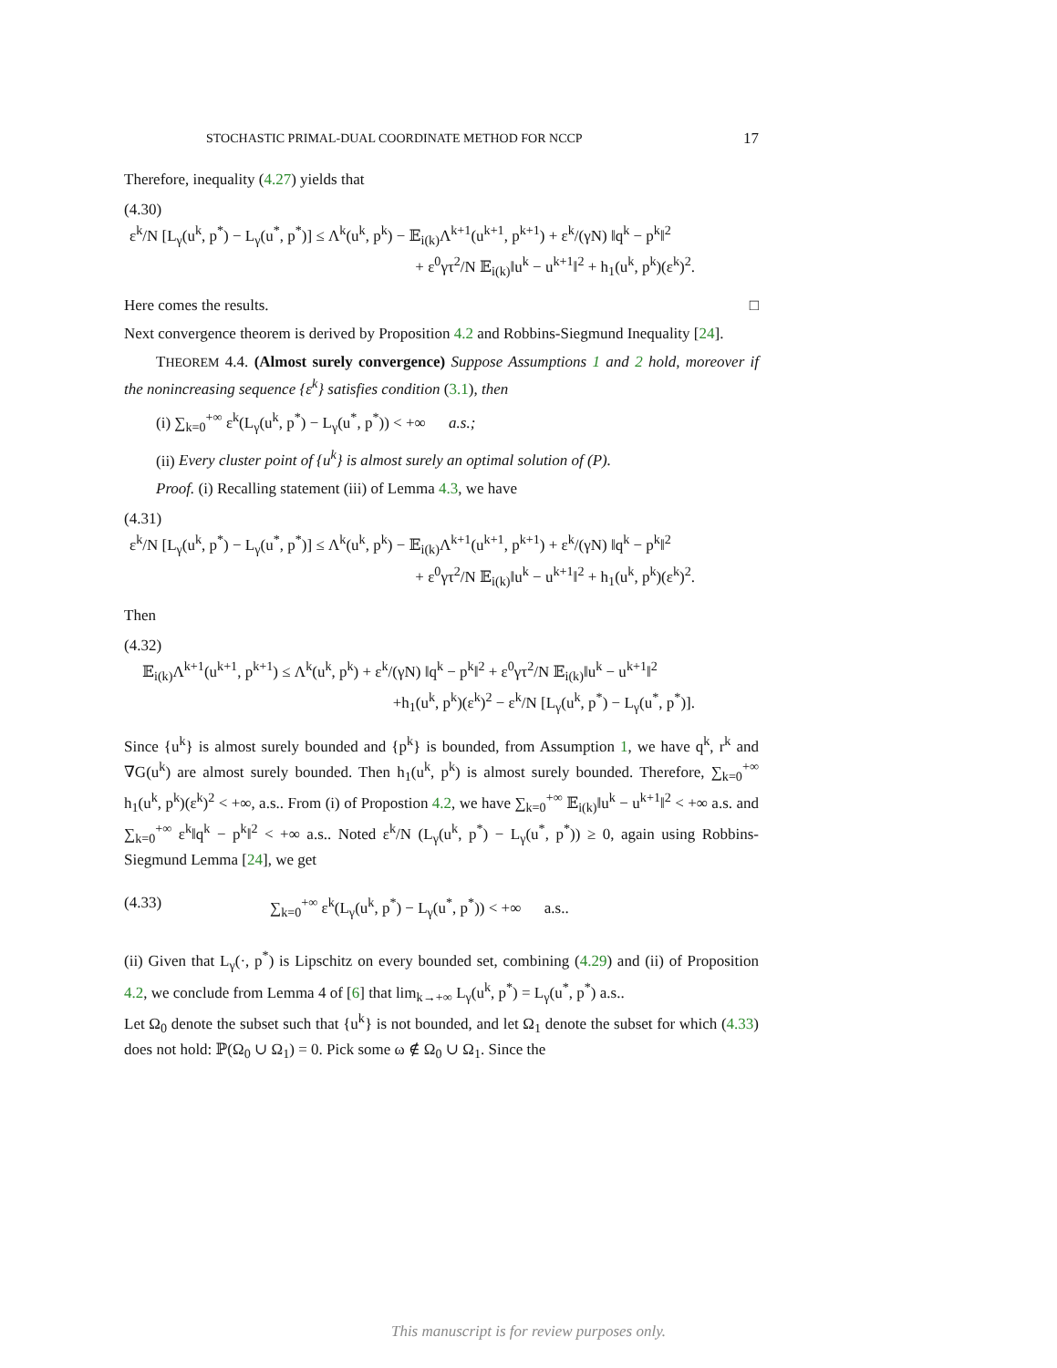STOCHASTIC PRIMAL-DUAL COORDINATE METHOD FOR NCCP 17
Therefore, inequality (4.27) yields that
(4.30)
ε<sup>k</sup>/N [L<sub>γ</sub>(u<sup>k</sup>, p<sup>*</sup>) − L<sub>γ</sub>(u<sup>*</sup>, p<sup>*</sup>)] ≤ Λ<sup>k</sup>(u<sup>k</sup>, p<sup>k</sup>) − 𝔼<sub>i(k)</sub>Λ<sup>k+1</sup>(u<sup>k+1</sup>, p<sup>k+1</sup>) + ε<sup>k</sup>/(γN) ‖q<sup>k</sup> − p<sup>k</sup>‖<sup>2</sup>
+ ε<sup>0</sup>γτ<sup>2</sup>/N 𝔼<sub>i(k)</sub>‖u<sup>k</sup> − u<sup>k+1</sup>‖<sup>2</sup> + h<sub>1</sub>(u<sup>k</sup>, p<sup>k</sup>)(ε<sup>k</sup>)<sup>2</sup>.
Here comes the results. □
Next convergence theorem is derived by Proposition 4.2 and Robbins-Siegmund Inequality [24].
THEOREM 4.4. (Almost surely convergence) Suppose Assumptions 1 and 2 hold, moreover if the nonincreasing sequence {ε<sup>k</sup>} satisfies condition (3.1), then
(i) ∑<sub>k=0</sub><sup>+∞</sup> ε<sup>k</sup>(L<sub>γ</sub>(u<sup>k</sup>, p<sup>*</sup>) − L<sub>γ</sub>(u<sup>*</sup>, p<sup>*</sup>)) < +∞ a.s.;
(ii) Every cluster point of {u<sup>k</sup>} is almost surely an optimal solution of (P).
Proof. (i) Recalling statement (iii) of Lemma 4.3, we have
(4.31)
ε<sup>k</sup>/N [L<sub>γ</sub>(u<sup>k</sup>, p<sup>*</sup>) − L<sub>γ</sub>(u<sup>*</sup>, p<sup>*</sup>)] ≤ Λ<sup>k</sup>(u<sup>k</sup>, p<sup>k</sup>) − 𝔼<sub>i(k)</sub>Λ<sup>k+1</sup>(u<sup>k+1</sup>, p<sup>k+1</sup>) + ε<sup>k</sup>/(γN) ‖q<sup>k</sup> − p<sup>k</sup>‖<sup>2</sup>
+ ε<sup>0</sup>γτ<sup>2</sup>/N 𝔼<sub>i(k)</sub>‖u<sup>k</sup> − u<sup>k+1</sup>‖<sup>2</sup> + h<sub>1</sub>(u<sup>k</sup>, p<sup>k</sup>)(ε<sup>k</sup>)<sup>2</sup>.
Then
(4.32)
𝔼<sub>i(k)</sub>Λ<sup>k+1</sup>(u<sup>k+1</sup>, p<sup>k+1</sup>) ≤ Λ<sup>k</sup>(u<sup>k</sup>, p<sup>k</sup>) + ε<sup>k</sup>/(γN) ‖q<sup>k</sup> − p<sup>k</sup>‖<sup>2</sup> + ε<sup>0</sup>γτ<sup>2</sup>/N 𝔼<sub>i(k)</sub>‖u<sup>k</sup> − u<sup>k+1</sup>‖<sup>2</sup>
+h<sub>1</sub>(u<sup>k</sup>, p<sup>k</sup>)(ε<sup>k</sup>)<sup>2</sup> − ε<sup>k</sup>/N [L<sub>γ</sub>(u<sup>k</sup>, p<sup>*</sup>) − L<sub>γ</sub>(u<sup>*</sup>, p<sup>*</sup>)].
Since {u<sup>k</sup>} is almost surely bounded and {p<sup>k</sup>} is bounded, from Assumption 1, we have q<sup>k</sup>, r<sup>k</sup> and ∇G(u<sup>k</sup>) are almost surely bounded. Then h<sub>1</sub>(u<sup>k</sup>, p<sup>k</sup>) is almost surely bounded. Therefore, ∑<sub>k=0</sub><sup>+∞</sup> h<sub>1</sub>(u<sup>k</sup>, p<sup>k</sup>)(ε<sup>k</sup>)<sup>2</sup> < +∞, a.s.. From (i) of Propostion 4.2, we have ∑<sub>k=0</sub><sup>+∞</sup> 𝔼<sub>i(k)</sub>‖u<sup>k</sup> − u<sup>k+1</sup>‖<sup>2</sup> < +∞ a.s. and ∑<sub>k=0</sub><sup>+∞</sup> ε<sup>k</sup>‖q<sup>k</sup> − p<sup>k</sup>‖<sup>2</sup> < +∞ a.s.. Noted ε<sup>k</sup>/N (L<sub>γ</sub>(u<sup>k</sup>, p<sup>*</sup>) − L<sub>γ</sub>(u<sup>*</sup>, p<sup>*</sup>)) ≥ 0, again using Robbins-Siegmund Lemma [24], we get
(4.33) ∑<sub>k=0</sub><sup>+∞</sup> ε<sup>k</sup>(L<sub>γ</sub>(u<sup>k</sup>, p<sup>*</sup>) − L<sub>γ</sub>(u<sup>*</sup>, p<sup>*</sup>)) < +∞ a.s..
(ii) Given that L<sub>γ</sub>(·, p<sup>*</sup>) is Lipschitz on every bounded set, combining (4.29) and (ii) of Proposition 4.2, we conclude from Lemma 4 of [6] that lim<sub>k→+∞</sub> L<sub>γ</sub>(u<sup>k</sup>, p<sup>*</sup>) = L<sub>γ</sub>(u<sup>*</sup>, p<sup>*</sup>) a.s..
Let Ω<sub>0</sub> denote the subset such that {u<sup>k</sup>} is not bounded, and let Ω<sub>1</sub> denote the subset for which (4.33) does not hold: ℙ(Ω<sub>0</sub> ∪ Ω<sub>1</sub>) = 0. Pick some ω ∉ Ω<sub>0</sub> ∪ Ω<sub>1</sub>. Since the
This manuscript is for review purposes only.